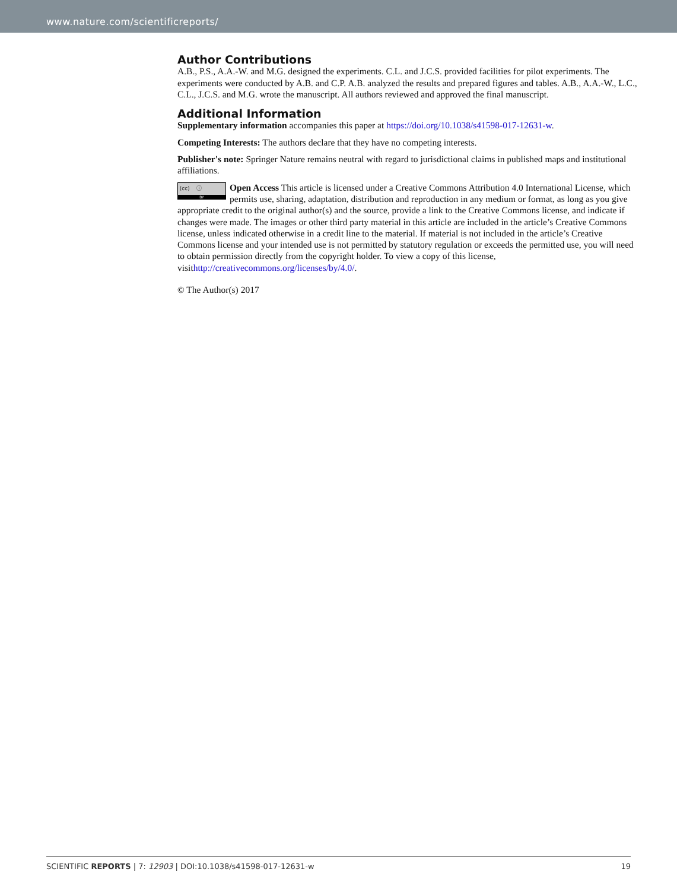www.nature.com/scientificreports/
Author Contributions
A.B., P.S., A.A.-W. and M.G. designed the experiments. C.L. and J.C.S. provided facilities for pilot experiments. The experiments were conducted by A.B. and C.P. A.B. analyzed the results and prepared figures and tables. A.B., A.A.-W., L.C., C.L., J.C.S. and M.G. wrote the manuscript. All authors reviewed and approved the final manuscript.
Additional Information
Supplementary information accompanies this paper at https://doi.org/10.1038/s41598-017-12631-w.
Competing Interests: The authors declare that they have no competing interests.
Publisher's note: Springer Nature remains neutral with regard to jurisdictional claims in published maps and institutional affiliations.
(cc) ⓘ
BY Open Access This article is licensed under a Creative Commons Attribution 4.0 International License, which permits use, sharing, adaptation, distribution and reproduction in any medium or format, as long as you give appropriate credit to the original author(s) and the source, provide a link to the Creative Commons license, and indicate if changes were made. The images or other third party material in this article are included in the article’s Creative Commons license, unless indicated otherwise in a credit line to the material. If material is not included in the article’s Creative Commons license and your intended use is not permitted by statutory regulation or exceeds the permitted use, you will need to obtain permission directly from the copyright holder. To view a copy of this license, visithttp://creativecommons.org/licenses/by/4.0/.
© The Author(s) 2017
SCIENTIFIC REPORTS | 7: 12903 | DOI:10.1038/s41598-017-12631-w 19